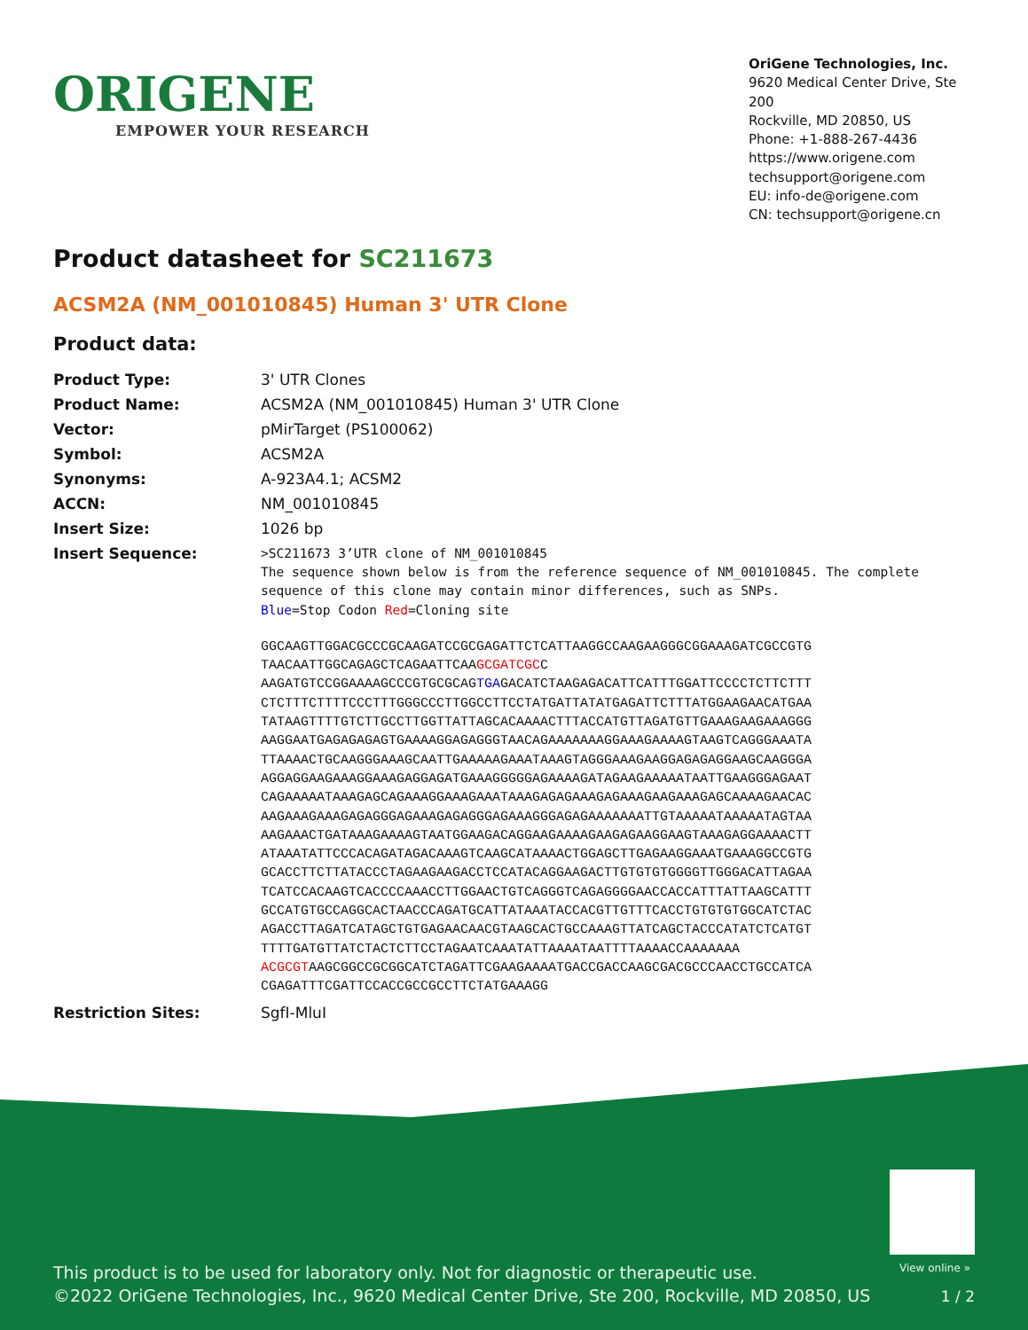ORIGENE
EMPOWER YOUR RESEARCH
OriGene Technologies, Inc.
9620 Medical Center Drive, Ste 200
Rockville, MD 20850, US
Phone: +1-888-267-4436
https://www.origene.com
techsupport@origene.com
EU: info-de@origene.com
CN: techsupport@origene.cn
Product datasheet for SC211673
ACSM2A (NM_001010845) Human 3' UTR Clone
Product data:
| Product Type: | 3' UTR Clones |
| Product Name: | ACSM2A (NM_001010845) Human 3' UTR Clone |
| Vector: | pMirTarget (PS100062) |
| Symbol: | ACSM2A |
| Synonyms: | A-923A4.1; ACSM2 |
| ACCN: | NM_001010845 |
| Insert Size: | 1026 bp |
| Insert Sequence: | >SC211673 3’UTR clone of NM_001010845 The sequence shown below is from the reference sequence of NM_001010845. The complete sequence of this clone may contain minor differences, such as SNPs. Blue =Stop Codon Red =Cloning site GGCAAGTTGGACGCCCGCAAGATCCGCGAGATTCTCATTAAGGCCAAGAAGGGCGGAAAGATCGCCGTG TAACAATTGGCAGAGCTCAGAATTCAA GCGATCGC C AAGATGTCCGGAAAAGCCCGTGCGCAG TGA GACATCTAAGAGACATTCATTTGGATTCCCCTCTTCTTT CTCTTTCTTTTCCCTTTGGGCCCTTGGCCTTCCTATGATTATATGAGATTCTTTATGGAAGAACATGAA TATAAGTTTTGTCTTGCCTTGGTTATTAGCACAAAACTTTACCATGTTAGATGTTGAAAGAAGAAAGGG AAGGAATGAGAGAGAGTGAAAAGGAGAGGGTAACAGAAAAAAAGGAAAGAAAAGTAAGTCAGGGAAATA TTAAAACTGCAAGGGAAAGCAATTGAAAAAGAAATAAAGTAGGGAAAGAAGGAGAGAGGAAGCAAGGGA AGGAGGAAGAAAGGAAAGAGGAGATGAAAGGGGGAGAAAAGATAGAAGAAAAATAATTGAAGGGAGAAT CAGAAAAATAAAGAGCAGAAAGGAAAGAAATAAAGAGAGAAAGAGAAAGAAGAAAGAGCAAAAGAACAC AAGAAAGAAAGAGAGGGAGAAAGAGAGGGAGAAAGGGAGAGAAAAAAATTGTAAAAATAAAAATAGTAA AAGAAACTGATAAAGAAAAGTAATGGAAGACAGGAAGAAAAGAAGAGAAGGAAGTAAAGAGGAAAACTT ATAAATATTCCCACAGATAGACAAAGTCAAGCATAAAACTGGAGCTTGAGAAGGAAATGAAAGGCCGTG GCACCTTCTTATACCCTAGAAGAAGACCTCCATACAGGAAGACTTGTGTGTGGGGTTGGGACATTAGAA TCATCCACAAGTCACCCCAAACCTTGGAACTGTCAGGGTCAGAGGGGAACCACCATTTATTAAGCATTT GCCATGTGCCAGGCACTAACCCAGATGCATTATAAATACCACGTTGTTTCACCTGTGTGTGGCATCTAC AGACCTTAGATCATAGCTGTGAGAACAACGTAAGCACTGCCAAAGTTATCAGCTACCCATATCTCATGT TTTTGATGTTATCTACTCTTCCTAGAATCAAATATTAAAATAATTTTAAAACCAAAAAAA ACGCGT AAGCGGCCGCGGCATCTAGATTCGAAGAAAATGACCGACCAAGCGACGCCCAACCTGCCATCA CGAGATTTCGATTCCACCGCCGCCTTCTATGAAAGG |
| Restriction Sites: | SgfI-MluI |
View online »
This product is to be used for laboratory only. Not for diagnostic or therapeutic use.
©2022 OriGene Technologies, Inc., 9620 Medical Center Drive, Ste 200, Rockville, MD 20850, US
1 / 2